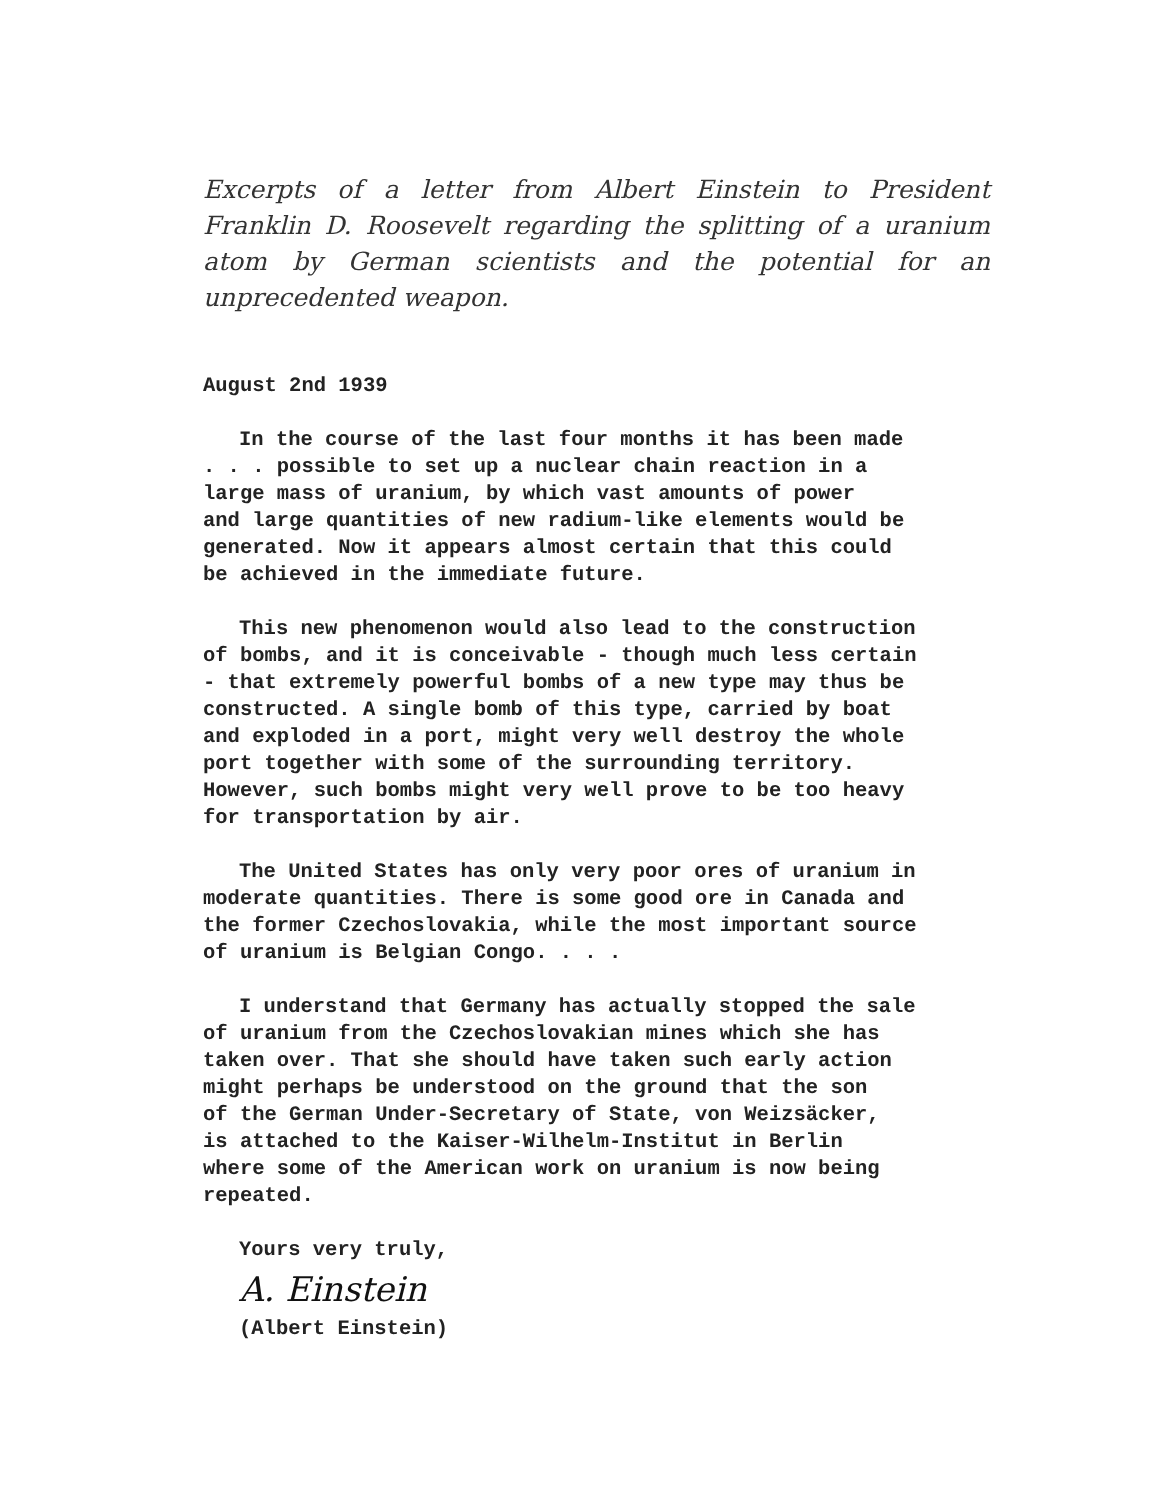Excerpts of a letter from Albert Einstein to President Franklin D. Roosevelt regarding the splitting of a uranium atom by German scientists and the potential for an unprecedented weapon.
August 2nd 1939
In the course of the last four months it has been made . . . possible to set up a nuclear chain reaction in a large mass of uranium, by which vast amounts of power and large quantities of new radium-like elements would be generated. Now it appears almost certain that this could be achieved in the immediate future.
This new phenomenon would also lead to the construction of bombs, and it is conceivable - though much less certain - that extremely powerful bombs of a new type may thus be constructed. A single bomb of this type, carried by boat and exploded in a port, might very well destroy the whole port together with some of the surrounding territory. However, such bombs might very well prove to be too heavy for transportation by air.
The United States has only very poor ores of uranium in moderate quantities. There is some good ore in Canada and the former Czechoslovakia, while the most important source of uranium is Belgian Congo. . . .
I understand that Germany has actually stopped the sale of uranium from the Czechoslovakian mines which she has taken over. That she should have taken such early action might perhaps be understood on the ground that the son of the German Under-Secretary of State, von Weizsäcker, is attached to the Kaiser-Wilhelm-Institut in Berlin where some of the American work on uranium is now being repeated.
Yours very truly,
A. Einstein
(Albert Einstein)